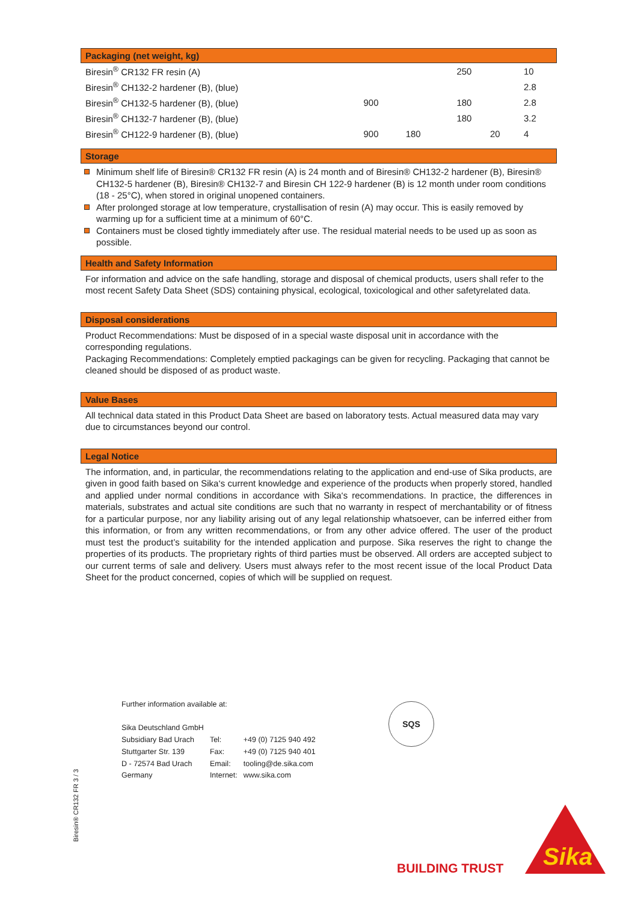Packaging (net weight, kg)
| Biresin<sup>®</sup> CR132 FR resin (A) | | | 250 | | 10 |
| Biresin<sup>®</sup> CH132-2 hardener (B), (blue) | | | | | 2.8 |
| Biresin<sup>®</sup> CH132-5 hardener (B), (blue) | 900 | | 180 | | 2.8 |
| Biresin<sup>®</sup> CH132-7 hardener (B), (blue) | | | 180 | | 3.2 |
| Biresin<sup>®</sup> CH122-9 hardener (B), (blue) | 900 | 180 | | 20 | 4 |
Storage
Minimum shelf life of Biresin® CR132 FR resin (A) is 24 month and of Biresin® CH132-2 hardener (B), Biresin® CH132-5 hardener (B), Biresin® CH132-7 and Biresin CH 122-9 hardener (B) is 12 month under room conditions (18 - 25°C), when stored in original unopened containers.
After prolonged storage at low temperature, crystallisation of resin (A) may occur. This is easily removed by warming up for a sufficient time at a minimum of 60°C.
Containers must be closed tightly immediately after use. The residual material needs to be used up as soon as possible.
Health and Safety Information
For information and advice on the safe handling, storage and disposal of chemical products, users shall refer to the most recent Safety Data Sheet (SDS) containing physical, ecological, toxicological and other safetyrelated data.
Disposal considerations
Product Recommendations: Must be disposed of in a special waste disposal unit in accordance with the corresponding regulations.
Packaging Recommendations: Completely emptied packagings can be given for recycling. Packaging that cannot be cleaned should be disposed of as product waste.
Value Bases
All technical data stated in this Product Data Sheet are based on laboratory tests. Actual measured data may vary due to circumstances beyond our control.
Legal Notice
The information, and, in particular, the recommendations relating to the application and end-use of Sika products, are given in good faith based on Sika‘s current knowledge and experience of the products when properly stored, handled and applied under normal conditions in accordance with Sika‘s recommendations. In practice, the differences in materials, substrates and actual site conditions are such that no warranty in respect of merchantability or of fitness for a particular purpose, nor any liability arising out of any legal relationship whatsoever, can be inferred either from this information, or from any written recommendations, or from any other advice offered. The user of the product must test the product’s suitability for the intended application and purpose. Sika reserves the right to change the properties of its products. The proprietary rights of third parties must be observed. All orders are accepted subject to our current terms of sale and delivery. Users must always refer to the most recent issue of the local Product Data Sheet for the product concerned, copies of which will be supplied on request.
Further information available at:
| Sika Deutschland GmbH | | |
| Subsidiary Bad Urach | Tel: | +49 (0) 7125 940 492 |
| Stuttgarter Str. 139 | Fax: | +49 (0) 7125 940 401 |
| D - 72574 Bad Urach | Email: | tooling@de.sika.com |
| Germany | Internet: | www.sika.com |
SQS
Biresin® CR132 FR 3 / 3
BUILDING TRUST
Sika